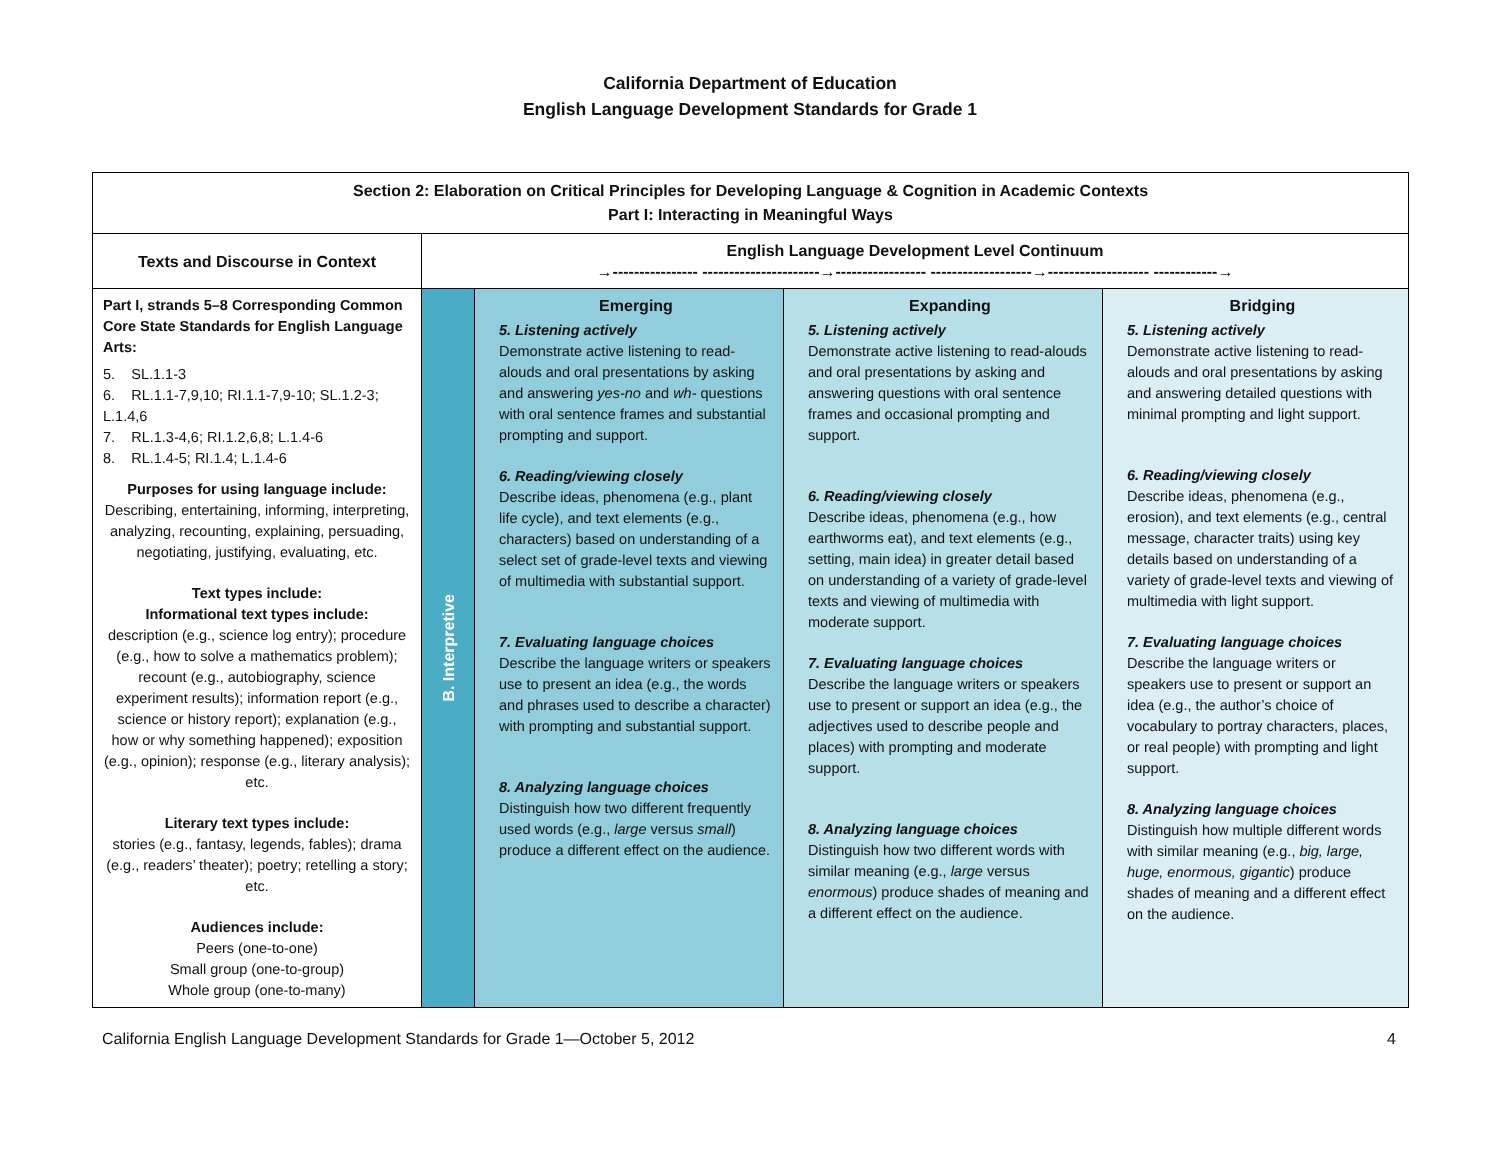California Department of Education
English Language Development Standards for Grade 1
| Section 2: Elaboration on Critical Principles for Developing Language & Cognition in Academic Contexts Part I: Interacting in Meaningful Ways | | | | |
| --- | --- | --- | --- | --- |
| Texts and Discourse in Context | English Language Development Level Continuum →---------------- ----------------------→----------------- -------------------→------------------- ------------→ | | | |
| Part I, strands 5–8 Corresponding Common Core State Standards for English Language Arts: 5. SL.1.1-3 6. RL.1.1-7,9,10; RI.1.1-7,9-10; SL.1.2-3; L.1.4,6 7. RL.1.3-4,6; RI.1.2,6,8; L.1.4-6 8. RL.1.4-5; RI.1.4; L.1.4-6 Purposes for using language include: Describing, entertaining, informing, interpreting, analyzing, recounting, explaining, persuading, negotiating, justifying, evaluating, etc. Text types include: Informational text types include: description (e.g., science log entry); procedure (e.g., how to solve a mathematics problem); recount (e.g., autobiography, science experiment results); information report (e.g., science or history report); explanation (e.g., how or why something happened); exposition (e.g., opinion); response (e.g., literary analysis); etc. Literary text types include: stories (e.g., fantasy, legends, fables); drama (e.g., readers’ theater); poetry; retelling a story; etc. Audiences include: Peers (one-to-one) Small group (one-to-group) Whole group (one-to-many) | B. Interpretive | Emerging 5. Listening actively Demonstrate active listening to read-alouds and oral presentations by asking and answering yes-no and wh- questions with oral sentence frames and substantial prompting and support. 6. Reading/viewing closely Describe ideas, phenomena (e.g., plant life cycle), and text elements (e.g., characters) based on understanding of a select set of grade-level texts and viewing of multimedia with substantial support. 7. Evaluating language choices Describe the language writers or speakers use to present an idea (e.g., the words and phrases used to describe a character) with prompting and substantial support. 8. Analyzing language choices Distinguish how two different frequently used words (e.g., large versus small ) produce a different effect on the audience. | Expanding 5. Listening actively Demonstrate active listening to read-alouds and oral presentations by asking and answering questions with oral sentence frames and occasional prompting and support. 6. Reading/viewing closely Describe ideas, phenomena (e.g., how earthworms eat), and text elements (e.g., setting, main idea) in greater detail based on understanding of a variety of grade-level texts and viewing of multimedia with moderate support. 7. Evaluating language choices Describe the language writers or speakers use to present or support an idea (e.g., the adjectives used to describe people and places) with prompting and moderate support. 8. Analyzing language choices Distinguish how two different words with similar meaning (e.g., large versus enormous ) produce shades of meaning and a different effect on the audience. | Bridging 5. Listening actively Demonstrate active listening to read-alouds and oral presentations by asking and answering detailed questions with minimal prompting and light support. 6. Reading/viewing closely Describe ideas, phenomena (e.g., erosion), and text elements (e.g., central message, character traits) using key details based on understanding of a variety of grade-level texts and viewing of multimedia with light support. 7. Evaluating language choices Describe the language writers or speakers use to present or support an idea (e.g., the author’s choice of vocabulary to portray characters, places, or real people) with prompting and light support. 8. Analyzing language choices Distinguish how multiple different words with similar meaning (e.g., big, large, huge, enormous, gigantic ) produce shades of meaning and a different effect on the audience. |
California English Language Development Standards for Grade 1—October 5, 2012 4